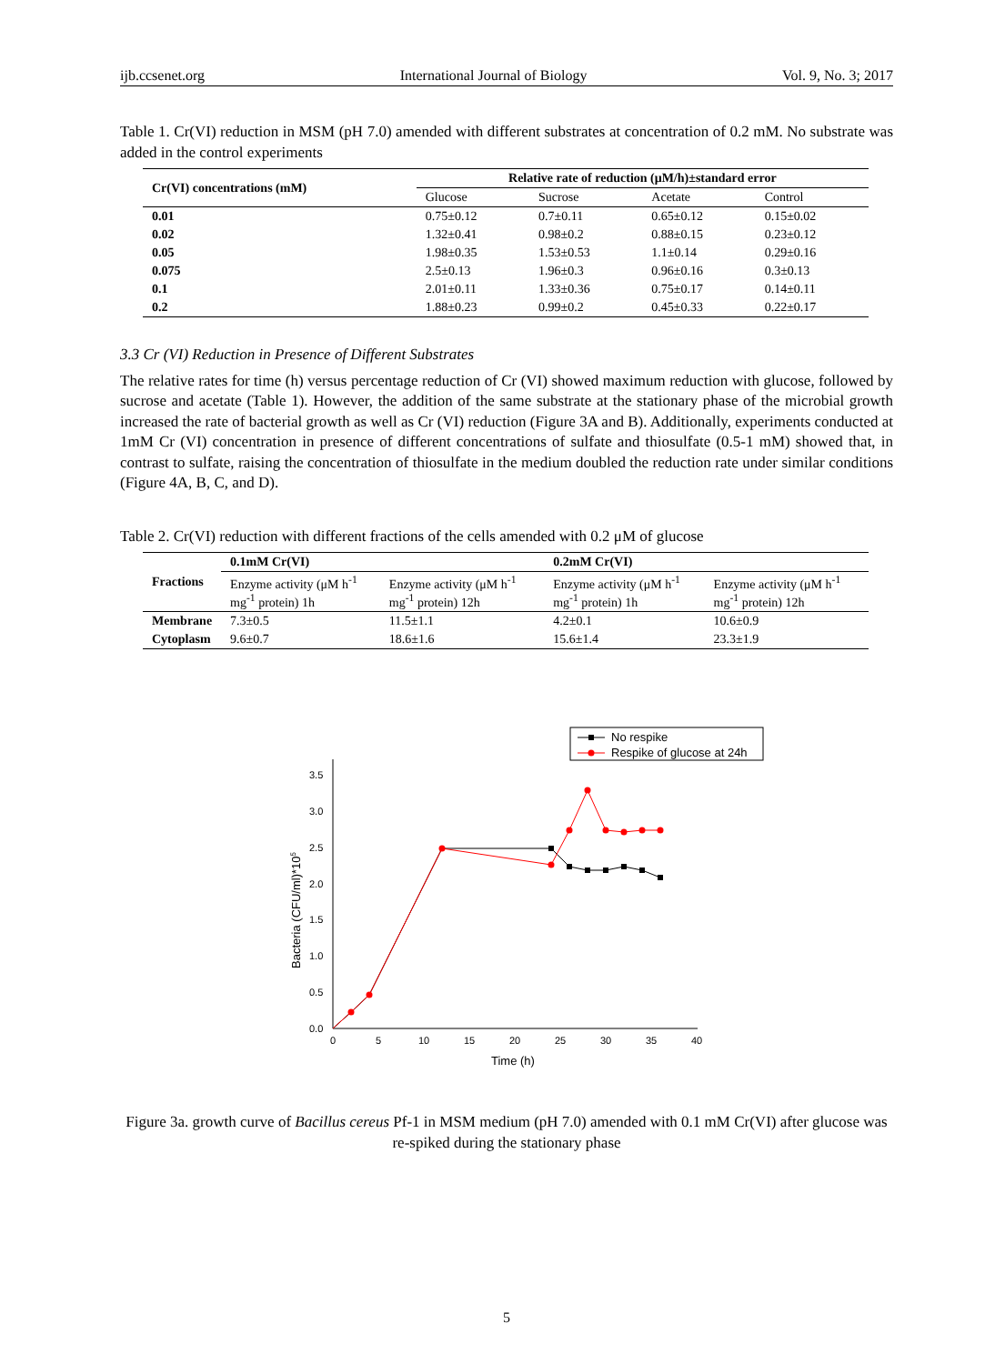ijb.ccsenet.org International Journal of Biology Vol. 9, No. 3; 2017
Table 1. Cr(VI) reduction in MSM (pH 7.0) amended with different substrates at concentration of 0.2 mM. No substrate was added in the control experiments
| Cr(VI) concentrations (mM) | Relative rate of reduction (μM/h)±standard error | | | |
| --- | --- | --- | --- | --- |
| | Glucose | Sucrose | Acetate | Control |
| 0.01 | 0.75±0.12 | 0.7±0.11 | 0.65±0.12 | 0.15±0.02 |
| 0.02 | 1.32±0.41 | 0.98±0.2 | 0.88±0.15 | 0.23±0.12 |
| 0.05 | 1.98±0.35 | 1.53±0.53 | 1.1±0.14 | 0.29±0.16 |
| 0.075 | 2.5±0.13 | 1.96±0.3 | 0.96±0.16 | 0.3±0.13 |
| 0.1 | 2.01±0.11 | 1.33±0.36 | 0.75±0.17 | 0.14±0.11 |
| 0.2 | 1.88±0.23 | 0.99±0.2 | 0.45±0.33 | 0.22±0.17 |
3.3 Cr (VI) Reduction in Presence of Different Substrates
The relative rates for time (h) versus percentage reduction of Cr (VI) showed maximum reduction with glucose, followed by sucrose and acetate (Table 1). However, the addition of the same substrate at the stationary phase of the microbial growth increased the rate of bacterial growth as well as Cr (VI) reduction (Figure 3A and B). Additionally, experiments conducted at 1mM Cr (VI) concentration in presence of different concentrations of sulfate and thiosulfate (0.5-1 mM) showed that, in contrast to sulfate, raising the concentration of thiosulfate in the medium doubled the reduction rate under similar conditions (Figure 4A, B, C, and D).
Table 2. Cr(VI) reduction with different fractions of the cells amended with 0.2 μM of glucose
| Fractions | 0.1mM Cr(VI) | | 0.2mM Cr(VI) | |
| --- | --- | --- | --- | --- |
| | Enzyme activity (μM h<sup>-1</sup> mg<sup>-1</sup> protein) 1h | Enzyme activity (μM h<sup>-1</sup> mg<sup>-1</sup> protein) 12h | Enzyme activity (μM h<sup>-1</sup> mg<sup>-1</sup> protein) 1h | Enzyme activity (μM h<sup>-1</sup> mg<sup>-1</sup> protein) 12h |
| Membrane | 7.3±0.5 | 11.5±1.1 | 4.2±0.1 | 10.6±0.9 |
| Cytoplasm | 9.6±0.7 | 18.6±1.6 | 15.6±1.4 | 23.3±1.9 |
No respike
Respike of glucose at 24h
0.0
0.5
1.0
1.5
2.0
2.5
3.0
3.5
0
5
10
15
20
25
30
35
40
Time (h)
Bacteria (CFU/ml)*105
Figure 3a. growth curve of Bacillus cereus Pf-1 in MSM medium (pH 7.0) amended with 0.1 mM Cr(VI) after glucose was re-spiked during the stationary phase
5